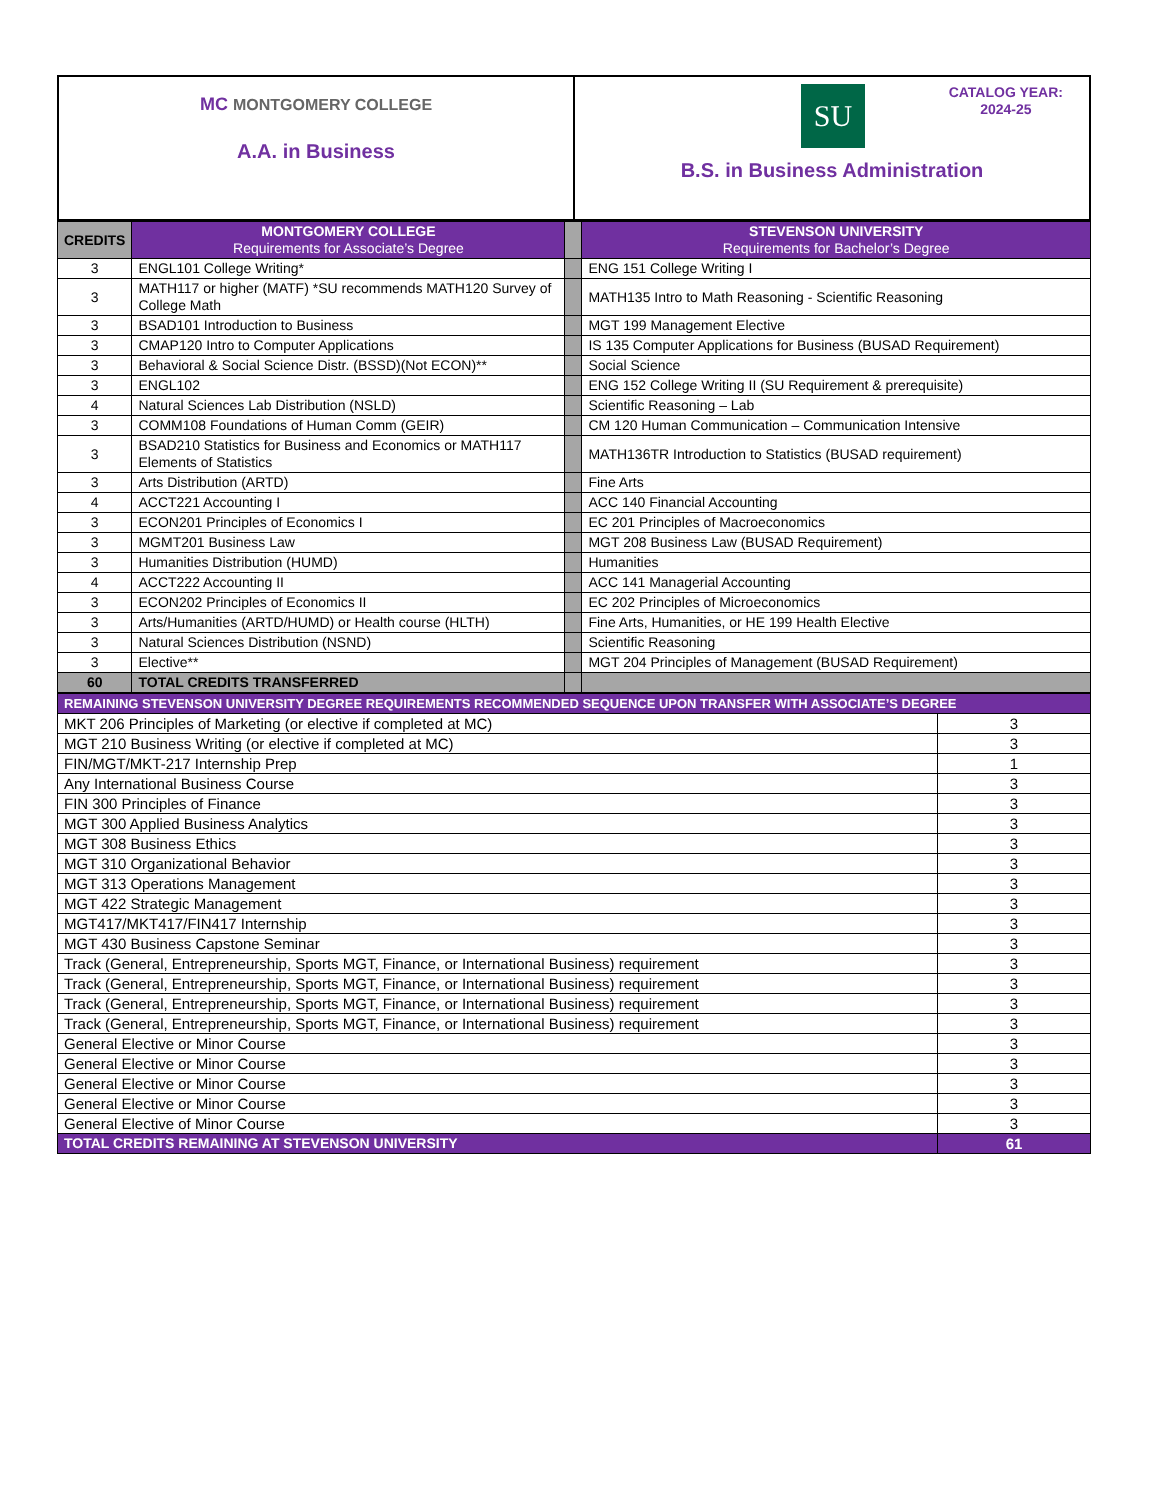| MC MONTGOMERY COLLEGE A.A. in Business | SU CATALOG YEAR: 2024-25 B.S. in Business Administration |
| CREDITS | MONTGOMERY COLLEGE Requirements for Associate’s Degree | | STEVENSON UNIVERSITY Requirements for Bachelor’s Degree |
| --- | --- | --- | --- |
| 3 | ENGL101 College Writing* | | ENG 151 College Writing I |
| 3 | MATH117 or higher (MATF) *SU recommends MATH120 Survey of College Math | | MATH135 Intro to Math Reasoning - Scientific Reasoning |
| 3 | BSAD101 Introduction to Business | | MGT 199 Management Elective |
| 3 | CMAP120 Intro to Computer Applications | | IS 135 Computer Applications for Business (BUSAD Requirement) |
| 3 | Behavioral & Social Science Distr. (BSSD)(Not ECON)** | | Social Science |
| 3 | ENGL102 | | ENG 152 College Writing II (SU Requirement & prerequisite) |
| 4 | Natural Sciences Lab Distribution (NSLD) | | Scientific Reasoning – Lab |
| 3 | COMM108 Foundations of Human Comm (GEIR) | | CM 120 Human Communication – Communication Intensive |
| 3 | BSAD210 Statistics for Business and Economics or MATH117 Elements of Statistics | | MATH136TR Introduction to Statistics (BUSAD requirement) |
| 3 | Arts Distribution (ARTD) | | Fine Arts |
| 4 | ACCT221 Accounting I | | ACC 140 Financial Accounting |
| 3 | ECON201 Principles of Economics I | | EC 201 Principles of Macroeconomics |
| 3 | MGMT201 Business Law | | MGT 208 Business Law (BUSAD Requirement) |
| 3 | Humanities Distribution (HUMD) | | Humanities |
| 4 | ACCT222 Accounting II | | ACC 141 Managerial Accounting |
| 3 | ECON202 Principles of Economics II | | EC 202 Principles of Microeconomics |
| 3 | Arts/Humanities (ARTD/HUMD) or Health course (HLTH) | | Fine Arts, Humanities, or HE 199 Health Elective |
| 3 | Natural Sciences Distribution (NSND) | | Scientific Reasoning |
| 3 | Elective** | | MGT 204 Principles of Management (BUSAD Requirement) |
| 60 | TOTAL CREDITS TRANSFERRED | | |
| REMAINING STEVENSON UNIVERSITY DEGREE REQUIREMENTS RECOMMENDED SEQUENCE UPON TRANSFER WITH ASSOCIATE’S DEGREE | |
| MKT 206 Principles of Marketing (or elective if completed at MC) | 3 |
| MGT 210 Business Writing (or elective if completed at MC) | 3 |
| FIN/MGT/MKT-217 Internship Prep | 1 |
| Any International Business Course | 3 |
| FIN 300 Principles of Finance | 3 |
| MGT 300 Applied Business Analytics | 3 |
| MGT 308 Business Ethics | 3 |
| MGT 310 Organizational Behavior | 3 |
| MGT 313 Operations Management | 3 |
| MGT 422 Strategic Management | 3 |
| MGT417/MKT417/FIN417 Internship | 3 |
| MGT 430 Business Capstone Seminar | 3 |
| Track (General, Entrepreneurship, Sports MGT, Finance, or International Business) requirement | 3 |
| Track (General, Entrepreneurship, Sports MGT, Finance, or International Business) requirement | 3 |
| Track (General, Entrepreneurship, Sports MGT, Finance, or International Business) requirement | 3 |
| Track (General, Entrepreneurship, Sports MGT, Finance, or International Business) requirement | 3 |
| General Elective or Minor Course | 3 |
| General Elective or Minor Course | 3 |
| General Elective or Minor Course | 3 |
| General Elective or Minor Course | 3 |
| General Elective of Minor Course | 3 |
| TOTAL CREDITS REMAINING AT STEVENSON UNIVERSITY | 61 |